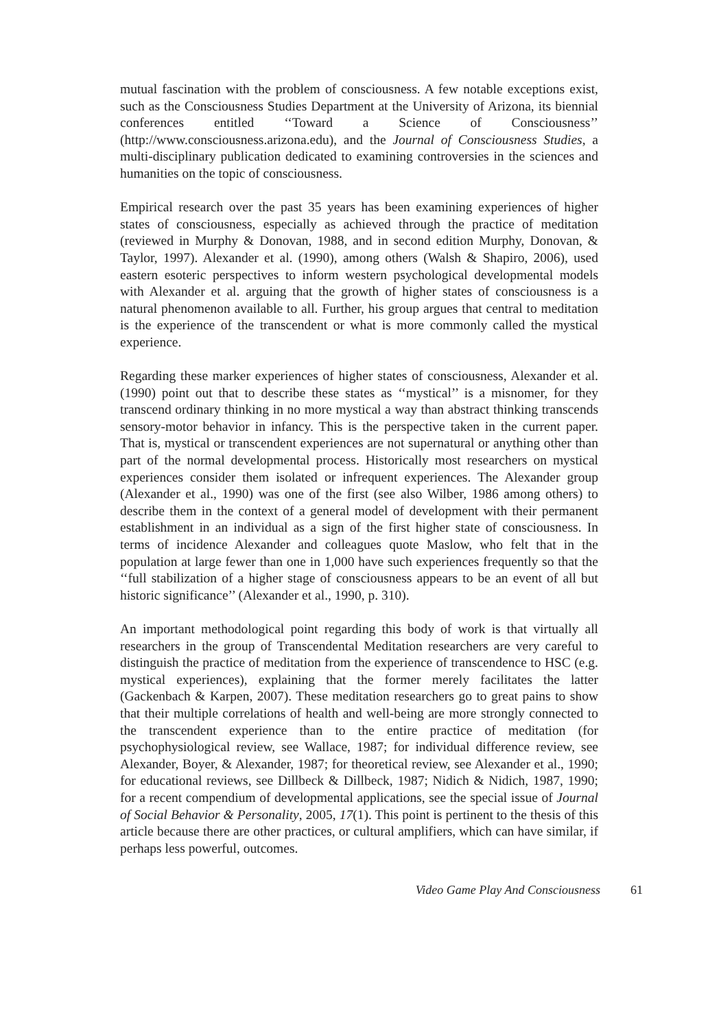mutual fascination with the problem of consciousness. A few notable exceptions exist, such as the Consciousness Studies Department at the University of Arizona, its biennial conferences entitled ‘‘Toward a Science of Consciousness’’ (http://www.consciousness.arizona.edu), and the Journal of Consciousness Studies, a multi-disciplinary publication dedicated to examining controversies in the sciences and humanities on the topic of consciousness.
Empirical research over the past 35 years has been examining experiences of higher states of consciousness, especially as achieved through the practice of meditation (reviewed in Murphy & Donovan, 1988, and in second edition Murphy, Donovan, & Taylor, 1997). Alexander et al. (1990), among others (Walsh & Shapiro, 2006), used eastern esoteric perspectives to inform western psychological developmental models with Alexander et al. arguing that the growth of higher states of consciousness is a natural phenomenon available to all. Further, his group argues that central to meditation is the experience of the transcendent or what is more commonly called the mystical experience.
Regarding these marker experiences of higher states of consciousness, Alexander et al. (1990) point out that to describe these states as ‘‘mystical’’ is a misnomer, for they transcend ordinary thinking in no more mystical a way than abstract thinking transcends sensory-motor behavior in infancy. This is the perspective taken in the current paper. That is, mystical or transcendent experiences are not supernatural or anything other than part of the normal developmental process. Historically most researchers on mystical experiences consider them isolated or infrequent experiences. The Alexander group (Alexander et al., 1990) was one of the first (see also Wilber, 1986 among others) to describe them in the context of a general model of development with their permanent establishment in an individual as a sign of the first higher state of consciousness. In terms of incidence Alexander and colleagues quote Maslow, who felt that in the population at large fewer than one in 1,000 have such experiences frequently so that the ‘‘full stabilization of a higher stage of consciousness appears to be an event of all but historic significance’’ (Alexander et al., 1990, p. 310).
An important methodological point regarding this body of work is that virtually all researchers in the group of Transcendental Meditation researchers are very careful to distinguish the practice of meditation from the experience of transcendence to HSC (e.g. mystical experiences), explaining that the former merely facilitates the latter (Gackenbach & Karpen, 2007). These meditation researchers go to great pains to show that their multiple correlations of health and well-being are more strongly connected to the transcendent experience than to the entire practice of meditation (for psychophysiological review, see Wallace, 1987; for individual difference review, see Alexander, Boyer, & Alexander, 1987; for theoretical review, see Alexander et al., 1990; for educational reviews, see Dillbeck & Dillbeck, 1987; Nidich & Nidich, 1987, 1990; for a recent compendium of developmental applications, see the special issue of Journal of Social Behavior & Personality, 2005, 17(1). This point is pertinent to the thesis of this article because there are other practices, or cultural amplifiers, which can have similar, if perhaps less powerful, outcomes.
Video Game Play And Consciousness 61